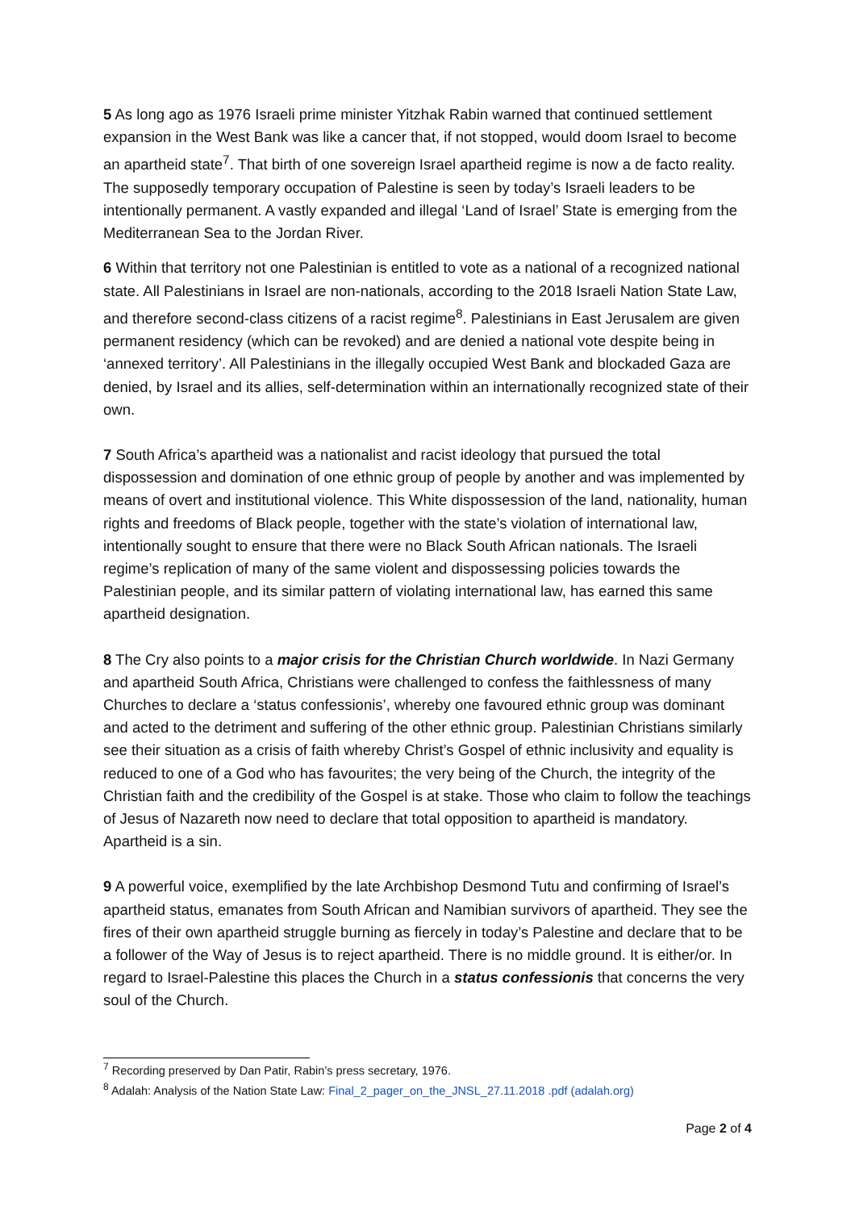5 As long ago as 1976 Israeli prime minister Yitzhak Rabin warned that continued settlement expansion in the West Bank was like a cancer that, if not stopped, would doom Israel to become an apartheid state<sup>7</sup>. That birth of one sovereign Israel apartheid regime is now a de facto reality. The supposedly temporary occupation of Palestine is seen by today’s Israeli leaders to be intentionally permanent. A vastly expanded and illegal ‘Land of Israel’ State is emerging from the Mediterranean Sea to the Jordan River.
6 Within that territory not one Palestinian is entitled to vote as a national of a recognized national state. All Palestinians in Israel are non-nationals, according to the 2018 Israeli Nation State Law, and therefore second-class citizens of a racist regime<sup>8</sup>. Palestinians in East Jerusalem are given permanent residency (which can be revoked) and are denied a national vote despite being in ‘annexed territory’. All Palestinians in the illegally occupied West Bank and blockaded Gaza are denied, by Israel and its allies, self-determination within an internationally recognized state of their own.
7 South Africa’s apartheid was a nationalist and racist ideology that pursued the total dispossession and domination of one ethnic group of people by another and was implemented by means of overt and institutional violence. This White dispossession of the land, nationality, human rights and freedoms of Black people, together with the state’s violation of international law, intentionally sought to ensure that there were no Black South African nationals. The Israeli regime’s replication of many of the same violent and dispossessing policies towards the Palestinian people, and its similar pattern of violating international law, has earned this same apartheid designation.
8 The Cry also points to a major crisis for the Christian Church worldwide. In Nazi Germany and apartheid South Africa, Christians were challenged to confess the faithlessness of many Churches to declare a ‘status confessionis’, whereby one favoured ethnic group was dominant and acted to the detriment and suffering of the other ethnic group. Palestinian Christians similarly see their situation as a crisis of faith whereby Christ’s Gospel of ethnic inclusivity and equality is reduced to one of a God who has favourites; the very being of the Church, the integrity of the Christian faith and the credibility of the Gospel is at stake. Those who claim to follow the teachings of Jesus of Nazareth now need to declare that total opposition to apartheid is mandatory. Apartheid is a sin.
9 A powerful voice, exemplified by the late Archbishop Desmond Tutu and confirming of Israel’s apartheid status, emanates from South African and Namibian survivors of apartheid. They see the fires of their own apartheid struggle burning as fiercely in today’s Palestine and declare that to be a follower of the Way of Jesus is to reject apartheid. There is no middle ground. It is either/or. In regard to Israel-Palestine this places the Church in a status confessionis that concerns the very soul of the Church.
<sup>7</sup> Recording preserved by Dan Patir, Rabin’s press secretary, 1976.
<sup>8</sup> Adalah: Analysis of the Nation State Law: Final_2_pager_on_the_JNSL_27.11.2018 .pdf (adalah.org)
Page 2 of 4